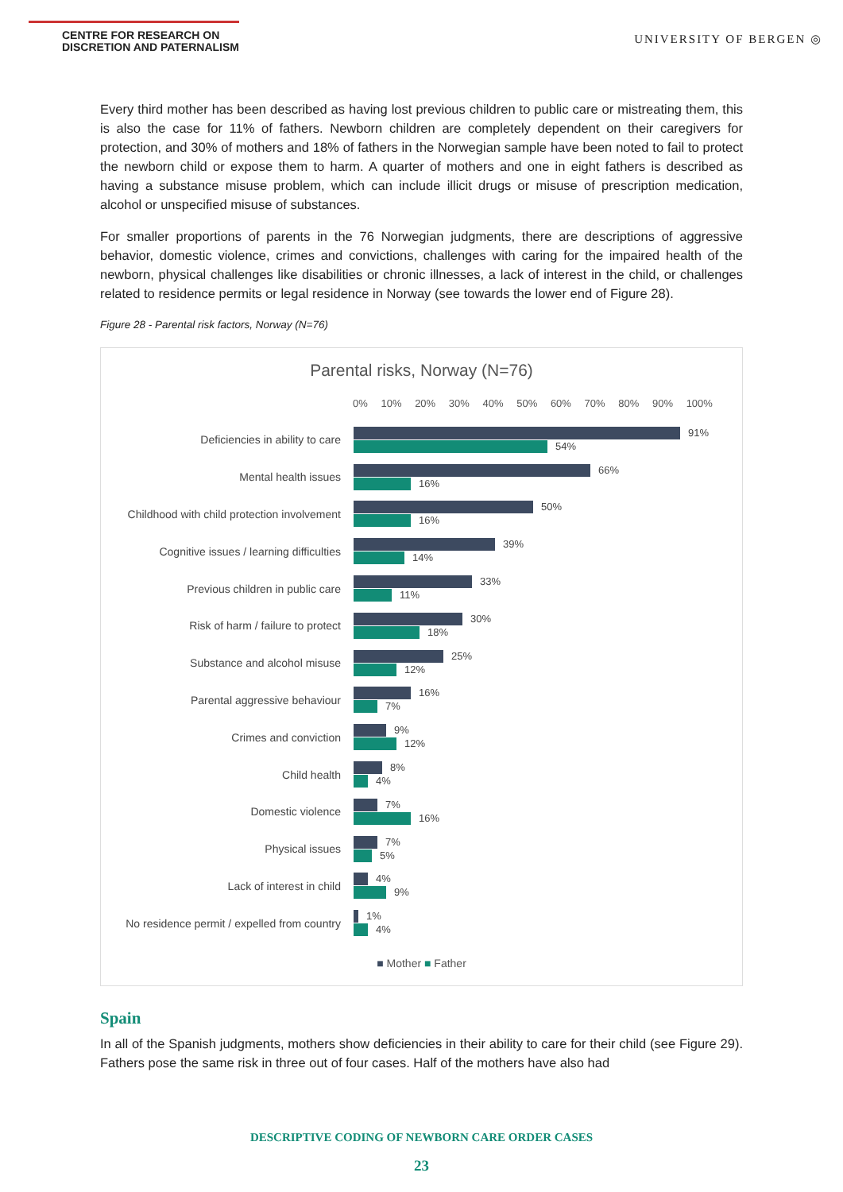CENTRE FOR RESEARCH ON
DISCRETION AND PATERNALISM
UNIVERSITY OF BERGEN ◎
Every third mother has been described as having lost previous children to public care or mistreating them, this is also the case for 11% of fathers. Newborn children are completely dependent on their caregivers for protection, and 30% of mothers and 18% of fathers in the Norwegian sample have been noted to fail to protect the newborn child or expose them to harm. A quarter of mothers and one in eight fathers is described as having a substance misuse problem, which can include illicit drugs or misuse of prescription medication, alcohol or unspecified misuse of substances.
For smaller proportions of parents in the 76 Norwegian judgments, there are descriptions of aggressive behavior, domestic violence, crimes and convictions, challenges with caring for the impaired health of the newborn, physical challenges like disabilities or chronic illnesses, a lack of interest in the child, or challenges related to residence permits or legal residence in Norway (see towards the lower end of Figure 28).
Figure 28 - Parental risk factors, Norway (N=76)
Parental risks, Norway (N=76)
0% 10% 20% 30% 40% 50% 60% 70% 80% 90% 100%
Deficiencies in ability to care
91%
54%
Mental health issues
66%
16%
Childhood with child protection involvement
50%
16%
Cognitive issues / learning difficulties
39%
14%
Previous children in public care
33%
11%
Risk of harm / failure to protect
30%
18%
Substance and alcohol misuse
25%
12%
Parental aggressive behaviour
16%
7%
Crimes and conviction
9%
12%
Child health
8%
4%
Domestic violence
7%
16%
Physical issues
7%
5%
Lack of interest in child
4%
9%
No residence permit / expelled from country
1%
4%
■ Mother ■ Father
Spain
In all of the Spanish judgments, mothers show deficiencies in their ability to care for their child (see Figure 29). Fathers pose the same risk in three out of four cases. Half of the mothers have also had
DESCRIPTIVE CODING OF NEWBORN CARE ORDER CASES
23